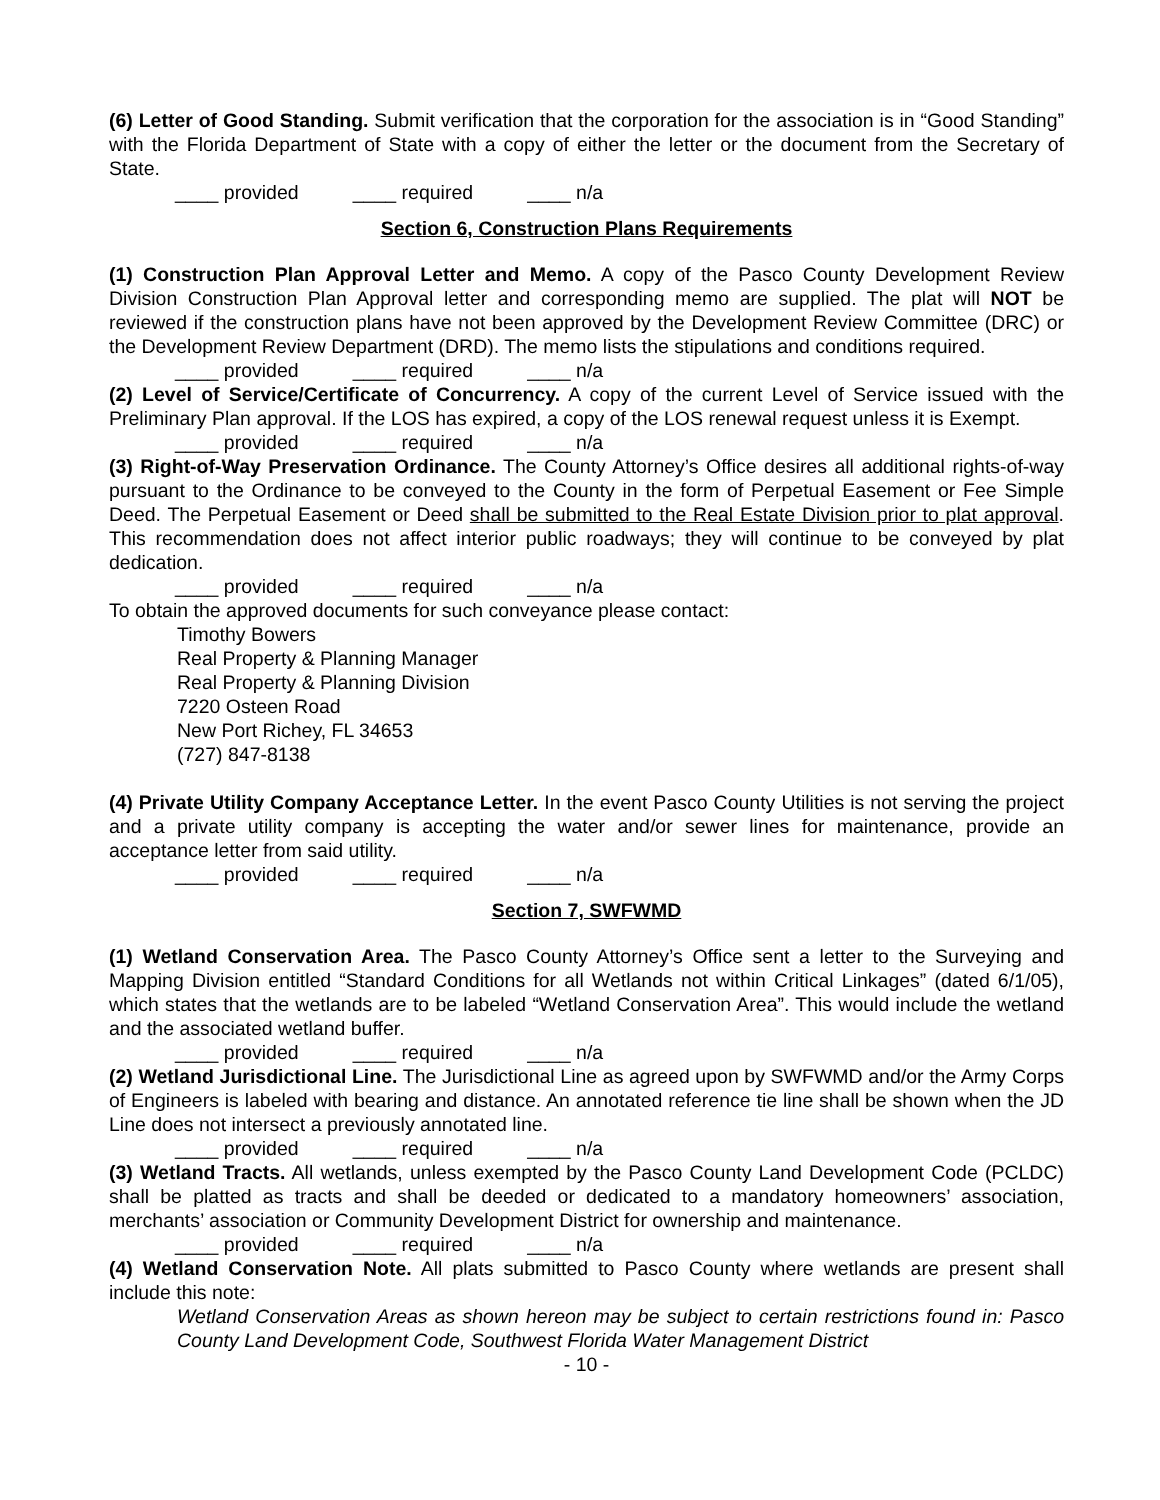(6) Letter of Good Standing. Submit verification that the corporation for the association is in “Good Standing” with the Florida Department of State with a copy of either the letter or the document from the Secretary of State.
____ provided ____ required ____ n/a
Section 6, Construction Plans Requirements
(1) Construction Plan Approval Letter and Memo. A copy of the Pasco County Development Review Division Construction Plan Approval letter and corresponding memo are supplied. The plat will NOT be reviewed if the construction plans have not been approved by the Development Review Committee (DRC) or the Development Review Department (DRD). The memo lists the stipulations and conditions required.
____ provided ____ required ____ n/a
(2) Level of Service/Certificate of Concurrency. A copy of the current Level of Service issued with the Preliminary Plan approval. If the LOS has expired, a copy of the LOS renewal request unless it is Exempt.
____ provided ____ required ____ n/a
(3) Right-of-Way Preservation Ordinance. The County Attorney’s Office desires all additional rights-of-way pursuant to the Ordinance to be conveyed to the County in the form of Perpetual Easement or Fee Simple Deed. The Perpetual Easement or Deed shall be submitted to the Real Estate Division prior to plat approval. This recommendation does not affect interior public roadways; they will continue to be conveyed by plat dedication.
____ provided ____ required ____ n/a
To obtain the approved documents for such conveyance please contact:
Timothy Bowers
Real Property & Planning Manager
Real Property & Planning Division
7220 Osteen Road
New Port Richey, FL 34653
(727) 847-8138
(4) Private Utility Company Acceptance Letter. In the event Pasco County Utilities is not serving the project and a private utility company is accepting the water and/or sewer lines for maintenance, provide an acceptance letter from said utility.
____ provided ____ required ____ n/a
Section 7, SWFWMD
(1) Wetland Conservation Area. The Pasco County Attorney’s Office sent a letter to the Surveying and Mapping Division entitled “Standard Conditions for all Wetlands not within Critical Linkages” (dated 6/1/05), which states that the wetlands are to be labeled “Wetland Conservation Area”. This would include the wetland and the associated wetland buffer.
____ provided ____ required ____ n/a
(2) Wetland Jurisdictional Line. The Jurisdictional Line as agreed upon by SWFWMD and/or the Army Corps of Engineers is labeled with bearing and distance. An annotated reference tie line shall be shown when the JD Line does not intersect a previously annotated line.
____ provided ____ required ____ n/a
(3) Wetland Tracts. All wetlands, unless exempted by the Pasco County Land Development Code (PCLDC) shall be platted as tracts and shall be deeded or dedicated to a mandatory homeowners’ association, merchants’ association or Community Development District for ownership and maintenance.
____ provided ____ required ____ n/a
(4) Wetland Conservation Note. All plats submitted to Pasco County where wetlands are present shall include this note:
Wetland Conservation Areas as shown hereon may be subject to certain restrictions found in: Pasco County Land Development Code, Southwest Florida Water Management District
- 10 -